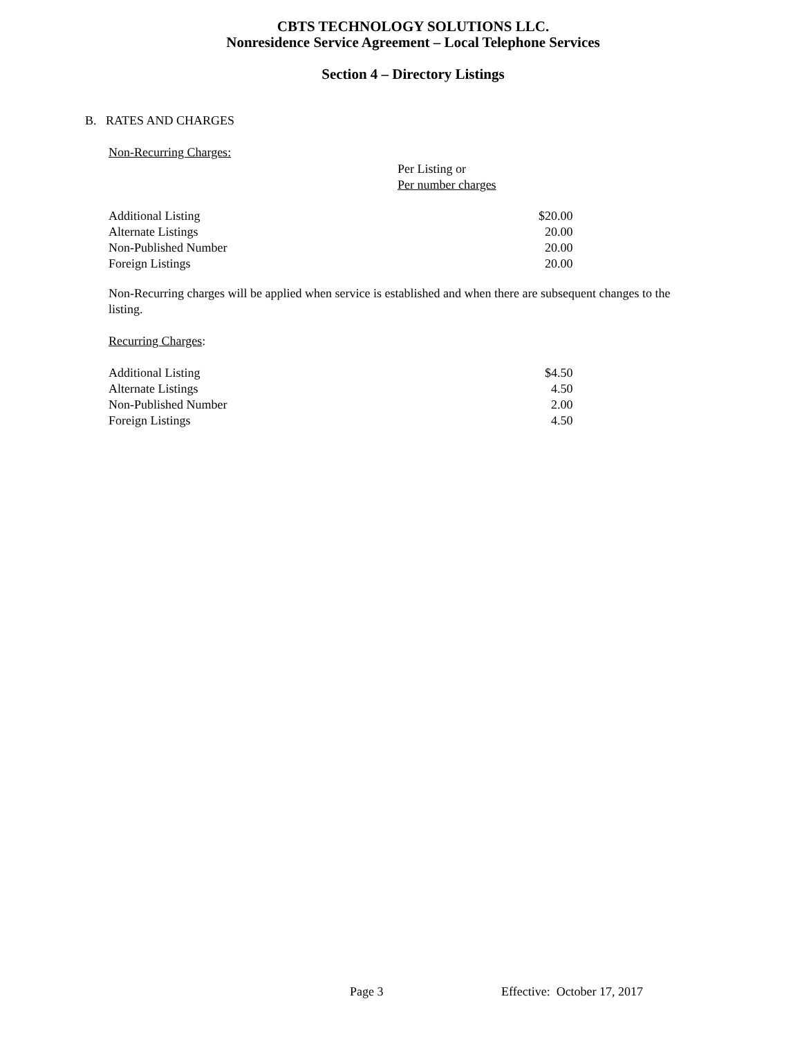CBTS TECHNOLOGY SOLUTIONS LLC.
Nonresidence Service Agreement – Local Telephone Services
Section 4 – Directory Listings
B. RATES AND CHARGES
Non-Recurring Charges:
Per Listing or
Per number charges
| Additional Listing | $20.00 |
| Alternate Listings | 20.00 |
| Non-Published Number | 20.00 |
| Foreign Listings | 20.00 |
Non-Recurring charges will be applied when service is established and when there are subsequent changes to the listing.
Recurring Charges:
| Additional Listing | $4.50 |
| Alternate Listings | 4.50 |
| Non-Published Number | 2.00 |
| Foreign Listings | 4.50 |
Page 3 Effective: October 17, 2017